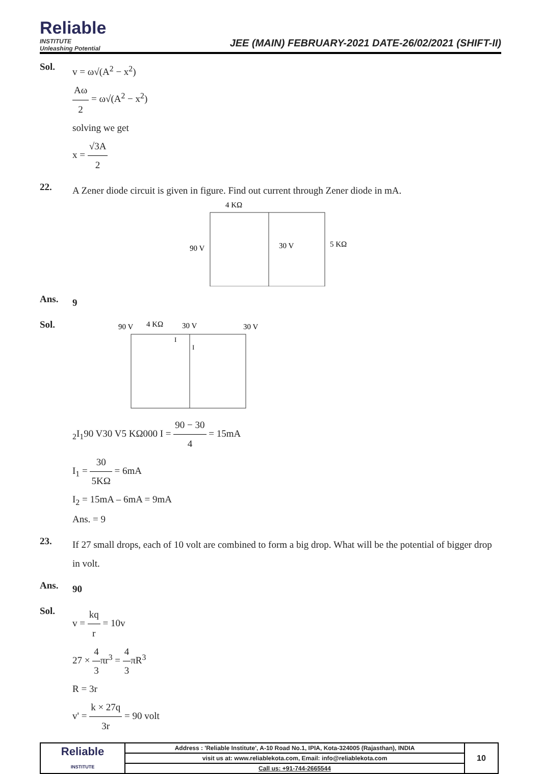Reliable
INSTITUTE
Unleashing Potential
JEE (MAIN) FEBRUARY-2021 DATE-26/02/2021 (SHIFT-II)
Sol.
v = ω√(A<sup>2</sup> − x<sup>2</sup>)
Aω 2 = ω√(A<sup>2</sup> − x<sup>2</sup>)
solving we get
x = √3A 2
22.
A Zener diode circuit is given in figure. Find out current through Zener diode in mA.
4 KΩ
90 V
30 V
5 KΩ
Ans.
9
Sol.
90 V
4 KΩ
30 V
30 V
I
I2
I1
90 V
30 V
5 KΩ
0
0
0
I = 90 − 30 4 = 15mA
I<sub>1</sub> = 30 5KΩ = 6mA
I<sub>2</sub> = 15mA – 6mA = 9mA
Ans. = 9
23.
If 27 small drops, each of 10 volt are combined to form a big drop. What will be the potential of bigger drop in volt.
Ans.
90
Sol.
v = kq r = 10v
27 × 4 3πr<sup>3</sup> = 4 3πR<sup>3</sup>
R = 3r
v' = k × 27q 3r = 90 volt
| Reliable INSTITUTE | Address : 'Reliable Institute', A-10 Road No.1, IPIA, Kota-324005 (Rajasthan), INDIA | 10 |
| | visit us at: www.reliablekota.com, Email: info@reliablekota.com | |
| | Call us: +91-744-2665544 | |